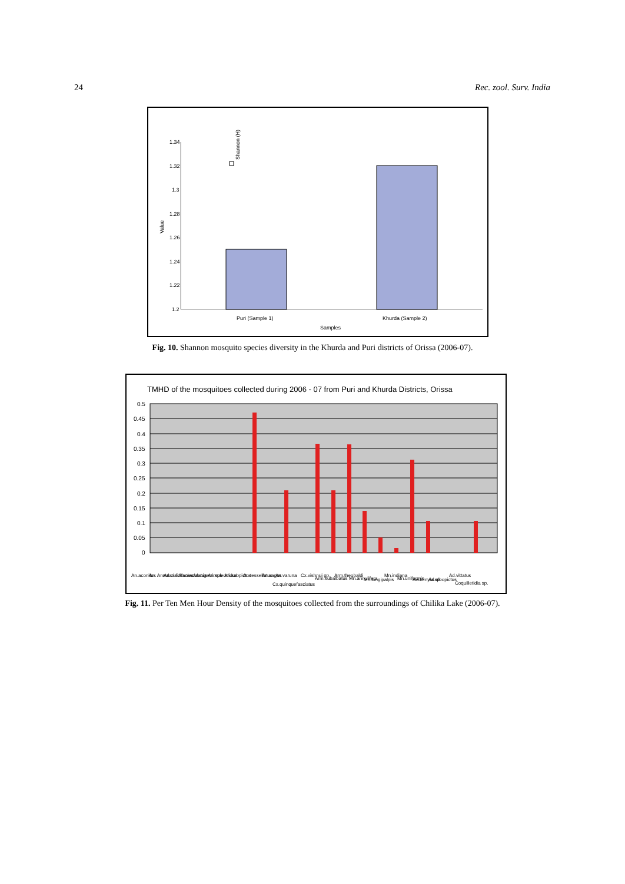24 Rec. zool. Surv. India
1.34
1.32
1.3
1.28
1.26
1.24
1.22
1.2
Value
Shannon (H)
Puri (Sample 1)
Khurda (Sample 2)
Samples
Fig. 10. Shannon mosquito species diversity in the Khurda and Puri districts of Orissa (2006-07).
TMHD of the mosquitoes collected during 2006 - 07 from Puri and Khurda Districts, Orissa
0.5
0.45
0.4
0.35
0.3
0.25
0.2
0.15
0.1
0.05
0
An.aconitus
An. Annularis
An.culicifacies
An.maculatus
An.nigerrimus
An.splendidus
An.subpictus
An.tessellatus
An.vagus
An.varuna
Cx.quinquefasciatus
Cx.vishnui gp.
Arm.subalbatus
Arm.theobaldi
Mn.annulifera
Mn.longipalpis
Mn.indiana
Mn.uniformis
Aedomyia sp.
Ad.albopictus
Ad.vittatus
Coquilletidia sp.
Fig. 11. Per Ten Men Hour Density of the mosquitoes collected from the surroundings of Chilika Lake (2006-07).